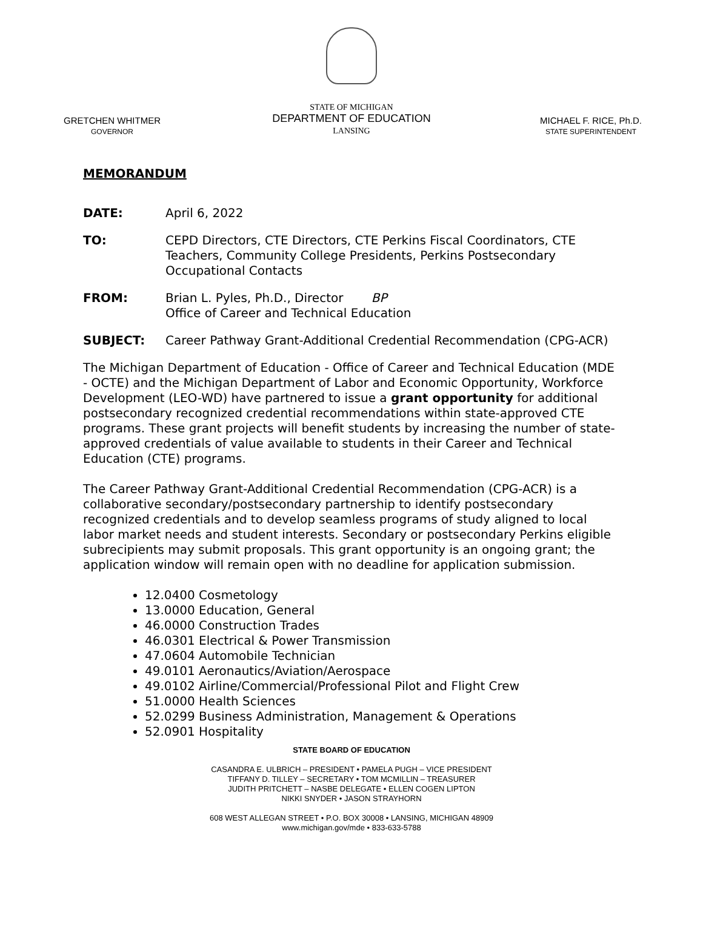GRETCHEN WHITMER
GOVERNOR
STATE OF MICHIGAN
DEPARTMENT OF EDUCATION
LANSING
MICHAEL F. RICE, Ph.D.
STATE SUPERINTENDENT
MEMORANDUM
DATE: April 6, 2022
TO: CEPD Directors, CTE Directors, CTE Perkins Fiscal Coordinators, CTE Teachers, Community College Presidents, Perkins Postsecondary Occupational Contacts
FROM: Brian L. Pyles, Ph.D., Director BP
Office of Career and Technical Education
SUBJECT: Career Pathway Grant-Additional Credential Recommendation (CPG-ACR)
The Michigan Department of Education - Office of Career and Technical Education (MDE - OCTE) and the Michigan Department of Labor and Economic Opportunity, Workforce Development (LEO-WD) have partnered to issue a grant opportunity for additional postsecondary recognized credential recommendations within state-approved CTE programs. These grant projects will benefit students by increasing the number of state-approved credentials of value available to students in their Career and Technical Education (CTE) programs.
The Career Pathway Grant-Additional Credential Recommendation (CPG-ACR) is a collaborative secondary/postsecondary partnership to identify postsecondary recognized credentials and to develop seamless programs of study aligned to local labor market needs and student interests. Secondary or postsecondary Perkins eligible subrecipients may submit proposals. This grant opportunity is an ongoing grant; the application window will remain open with no deadline for application submission.
12.0400 Cosmetology
13.0000 Education, General
46.0000 Construction Trades
46.0301 Electrical & Power Transmission
47.0604 Automobile Technician
49.0101 Aeronautics/Aviation/Aerospace
49.0102 Airline/Commercial/Professional Pilot and Flight Crew
51.0000 Health Sciences
52.0299 Business Administration, Management & Operations
52.0901 Hospitality
STATE BOARD OF EDUCATION
CASANDRA E. ULBRICH – PRESIDENT • PAMELA PUGH – VICE PRESIDENT
TIFFANY D. TILLEY – SECRETARY • TOM MCMILLIN – TREASURER
JUDITH PRITCHETT – NASBE DELEGATE • ELLEN COGEN LIPTON
NIKKI SNYDER • JASON STRAYHORN
608 WEST ALLEGAN STREET • P.O. BOX 30008 • LANSING, MICHIGAN 48909
www.michigan.gov/mde • 833-633-5788